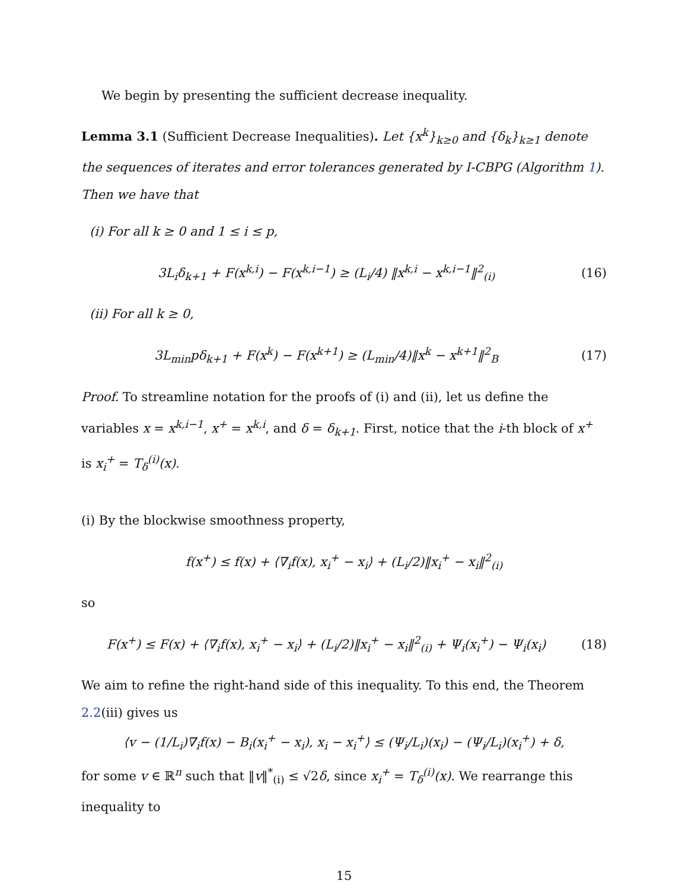We begin by presenting the sufficient decrease inequality.
Lemma 3.1 (Sufficient Decrease Inequalities). Let {x<sup>k</sup>}<sub>k≥0</sub> and {δ<sub>k</sub>}<sub>k≥1</sub> denote the sequences of iterates and error tolerances generated by I-CBPG (Algorithm 1). Then we have that
(i) For all k ≥ 0 and 1 ≤ i ≤ p,
3L<sub>i</sub>δ<sub>k+1</sub> + F(x<sup>k,i</sup>) − F(x<sup>k,i−1</sup>) ≥ (L<sub>i</sub>/4) ‖x<sup>k,i</sup> − x<sup>k,i−1</sup>‖<sup>2</sup><sub>(i)</sub>
(16)
(ii) For all k ≥ 0,
3L<sub>min</sub>pδ<sub>k+1</sub> + F(x<sup>k</sup>) − F(x<sup>k+1</sup>) ≥ (L<sub>min</sub>/4)‖x<sup>k</sup> − x<sup>k+1</sup>‖<sup>2</sup><sub>B</sub>
(17)
Proof. To streamline notation for the proofs of (i) and (ii), let us define the variables x = x<sup>k,i−1</sup>, x<sup>+</sup> = x<sup>k,i</sup>, and δ = δ<sub>k+1</sub>. First, notice that the i-th block of x<sup>+</sup> is x<sub>i</sub><sup>+</sup> = T<sub>δ</sub><sup>(i)</sup>(x).
(i) By the blockwise smoothness property,
f(x<sup>+</sup>) ≤ f(x) + ⟨∇<sub>i</sub>f(x), x<sub>i</sub><sup>+</sup> − x<sub>i</sub>⟩ + (L<sub>i</sub>/2)‖x<sub>i</sub><sup>+</sup> − x<sub>i</sub>‖<sup>2</sup><sub>(i)</sub>
so
F(x<sup>+</sup>) ≤ F(x) + ⟨∇<sub>i</sub>f(x), x<sub>i</sub><sup>+</sup> − x<sub>i</sub>⟩ + (L<sub>i</sub>/2)‖x<sub>i</sub><sup>+</sup> − x<sub>i</sub>‖<sup>2</sup><sub>(i)</sub> + Ψ<sub>i</sub>(x<sub>i</sub><sup>+</sup>) − Ψ<sub>i</sub>(x<sub>i</sub>)
(18)
We aim to refine the right-hand side of this inequality. To this end, the Theorem 2.2(iii) gives us
⟨v − (1/L<sub>i</sub>)∇<sub>i</sub>f(x) − B<sub>i</sub>(x<sub>i</sub><sup>+</sup> − x<sub>i</sub>), x<sub>i</sub> − x<sub>i</sub><sup>+</sup>⟩ ≤ (Ψ<sub>i</sub>/L<sub>i</sub>)(x<sub>i</sub>) − (Ψ<sub>i</sub>/L<sub>i</sub>)(x<sub>i</sub><sup>+</sup>) + δ,
for some v ∈ ℝ<sup>n</sup> such that ‖v‖<sup>*</sup><sub>(i)</sub> ≤ √2δ, since x<sub>i</sub><sup>+</sup> = T<sub>δ</sub><sup>(i)</sup>(x). We rearrange this inequality to
15